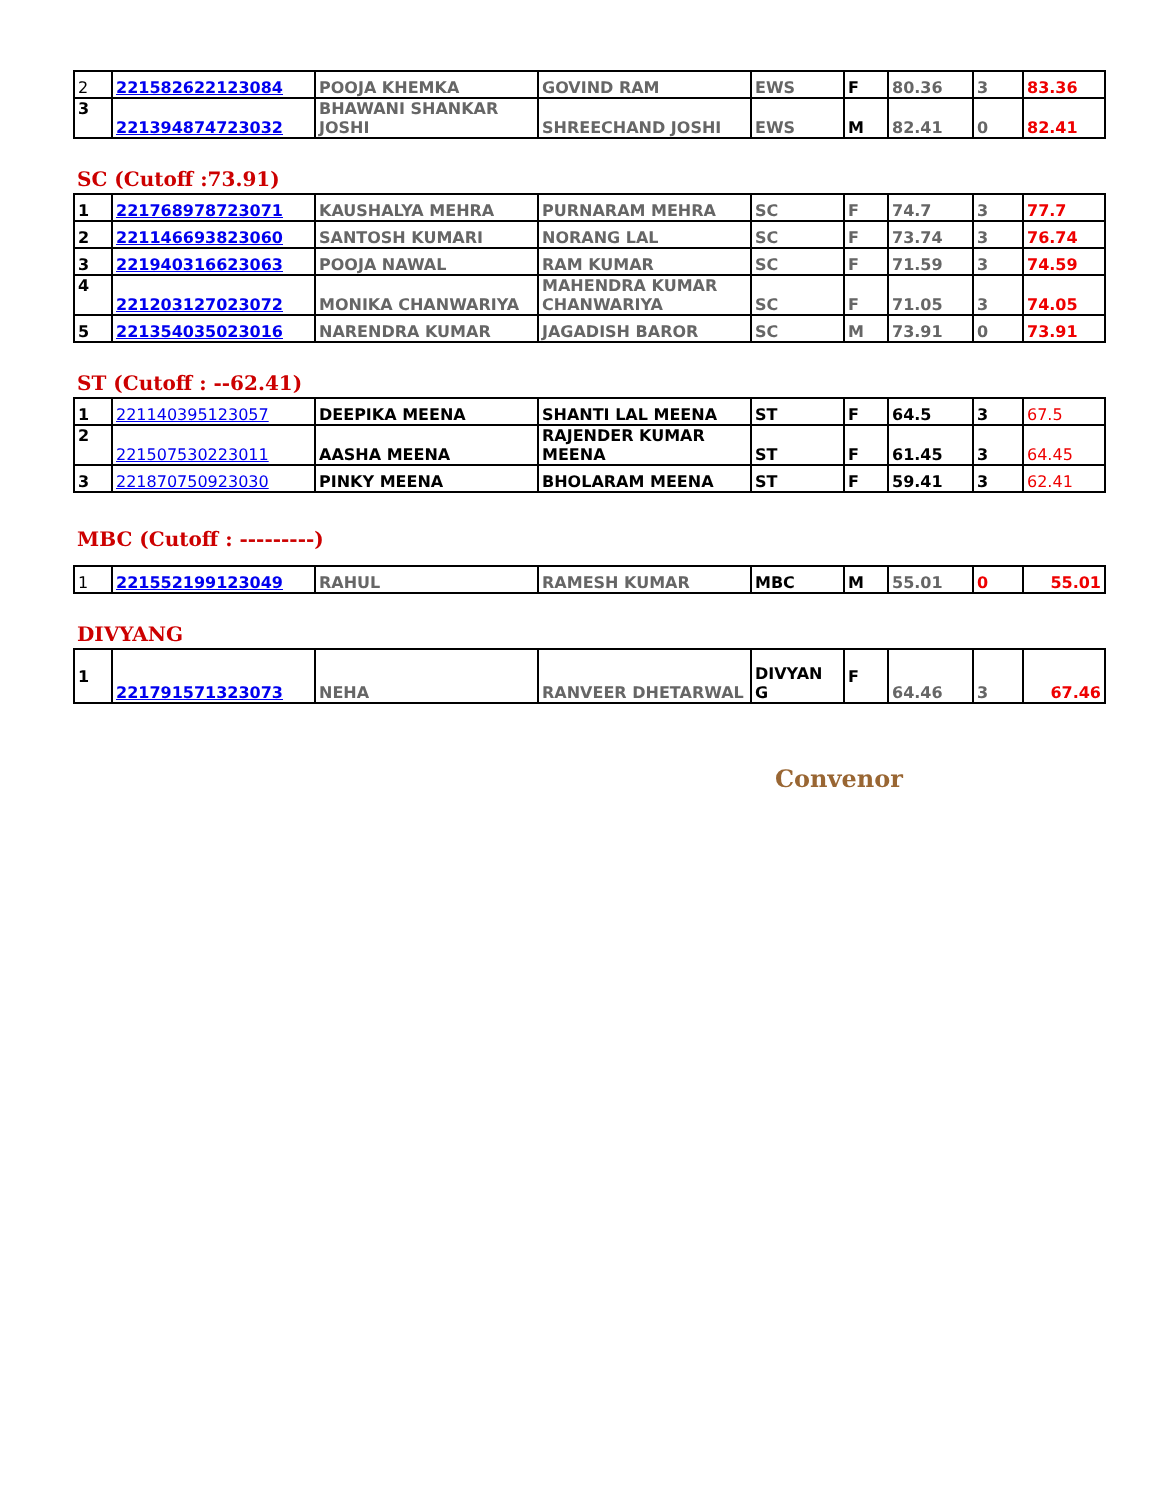| 2 | 221582622123084 | POOJA KHEMKA | GOVIND RAM | EWS | F | 80.36 | 3 | 83.36 |
| 3 | 221394874723032 | BHAWANI SHANKAR JOSHI | SHREECHAND JOSHI | EWS | M | 82.41 | 0 | 82.41 |
SC (Cutoff :73.91)
| 1 | 221768978723071 | KAUSHALYA MEHRA | PURNARAM MEHRA | SC | F | 74.7 | 3 | 77.7 |
| 2 | 221146693823060 | SANTOSH KUMARI | NORANG LAL | SC | F | 73.74 | 3 | 76.74 |
| 3 | 221940316623063 | POOJA NAWAL | RAM KUMAR | SC | F | 71.59 | 3 | 74.59 |
| 4 | 221203127023072 | MONIKA CHANWARIYA | MAHENDRA KUMAR CHANWARIYA | SC | F | 71.05 | 3 | 74.05 |
| 5 | 221354035023016 | NARENDRA KUMAR | JAGADISH BAROR | SC | M | 73.91 | 0 | 73.91 |
ST (Cutoff : --62.41)
| 1 | 221140395123057 | DEEPIKA MEENA | SHANTI LAL MEENA | ST | F | 64.5 | 3 | 67.5 |
| 2 | 221507530223011 | AASHA MEENA | RAJENDER KUMAR MEENA | ST | F | 61.45 | 3 | 64.45 |
| 3 | 221870750923030 | PINKY MEENA | BHOLARAM MEENA | ST | F | 59.41 | 3 | 62.41 |
MBC (Cutoff : ---------)
| 1 | 221552199123049 | RAHUL | RAMESH KUMAR | MBC | M | 55.01 | 0 | 55.01 |
DIVYANG
| 1 | 221791571323073 | NEHA | RANVEER DHETARWAL | DIVYAN G | F | 64.46 | 3 | 67.46 |
Convenor